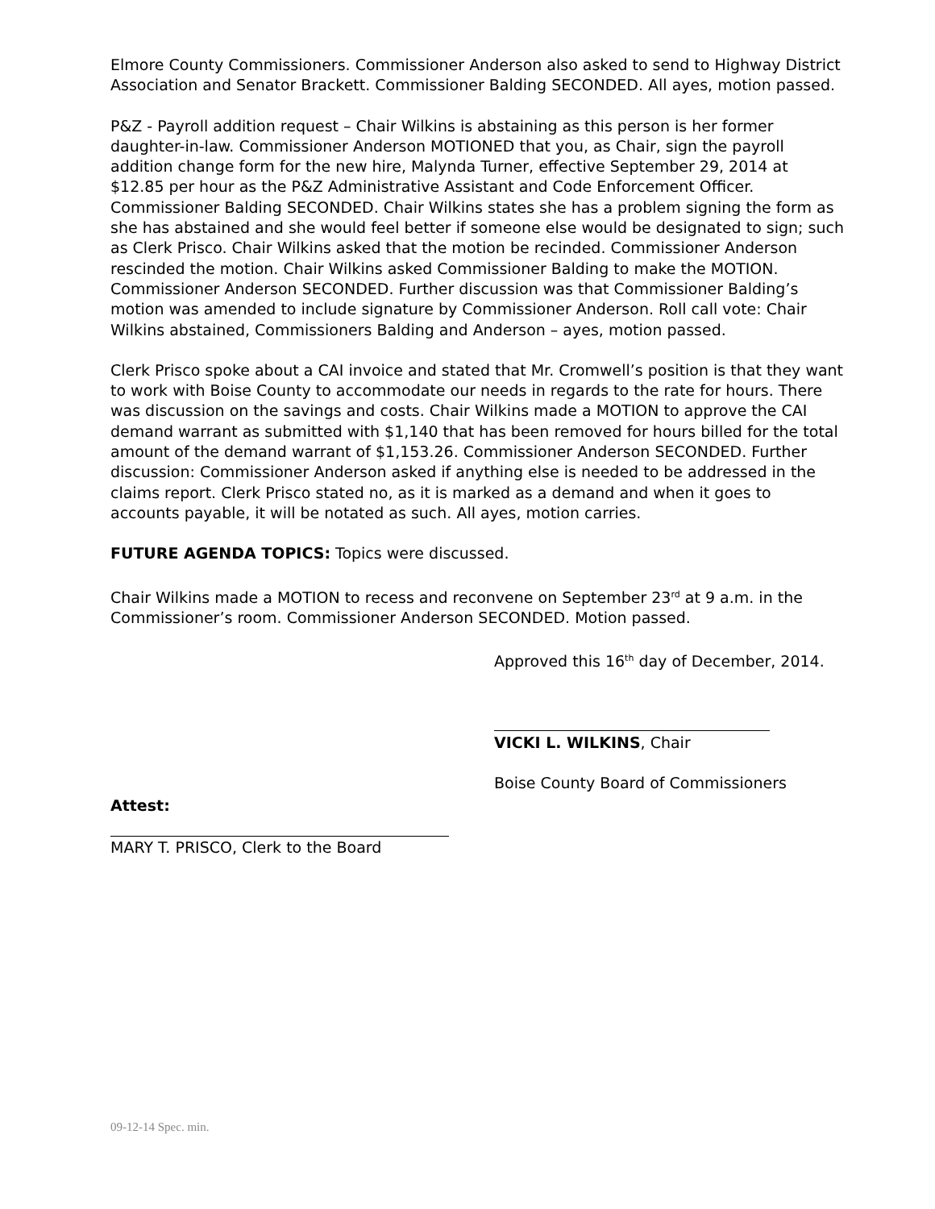Elmore County Commissioners. Commissioner Anderson also asked to send to Highway District Association and Senator Brackett. Commissioner Balding SECONDED. All ayes, motion passed.
P&Z - Payroll addition request – Chair Wilkins is abstaining as this person is her former daughter-in-law. Commissioner Anderson MOTIONED that you, as Chair, sign the payroll addition change form for the new hire, Malynda Turner, effective September 29, 2014 at $12.85 per hour as the P&Z Administrative Assistant and Code Enforcement Officer. Commissioner Balding SECONDED. Chair Wilkins states she has a problem signing the form as she has abstained and she would feel better if someone else would be designated to sign; such as Clerk Prisco. Chair Wilkins asked that the motion be recinded. Commissioner Anderson rescinded the motion. Chair Wilkins asked Commissioner Balding to make the MOTION. Commissioner Anderson SECONDED. Further discussion was that Commissioner Balding’s motion was amended to include signature by Commissioner Anderson. Roll call vote: Chair Wilkins abstained, Commissioners Balding and Anderson – ayes, motion passed.
Clerk Prisco spoke about a CAI invoice and stated that Mr. Cromwell’s position is that they want to work with Boise County to accommodate our needs in regards to the rate for hours. There was discussion on the savings and costs. Chair Wilkins made a MOTION to approve the CAI demand warrant as submitted with $1,140 that has been removed for hours billed for the total amount of the demand warrant of $1,153.26. Commissioner Anderson SECONDED. Further discussion: Commissioner Anderson asked if anything else is needed to be addressed in the claims report. Clerk Prisco stated no, as it is marked as a demand and when it goes to accounts payable, it will be notated as such. All ayes, motion carries.
FUTURE AGENDA TOPICS: Topics were discussed.
Chair Wilkins made a MOTION to recess and reconvene on September 23<sup>rd</sup> at 9 a.m. in the Commissioner’s room. Commissioner Anderson SECONDED. Motion passed.
Approved this 16<sup>th</sup> day of December, 2014.
VICKI L. WILKINS, Chair
Boise County Board of Commissioners
Attest:
MARY T. PRISCO, Clerk to the Board
09-12-14 Spec. min.